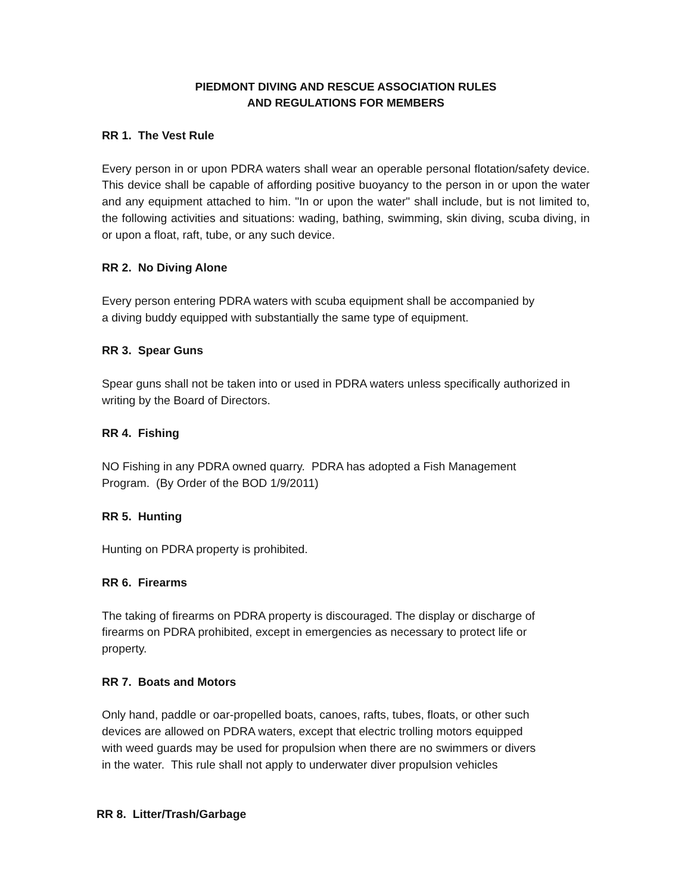PIEDMONT DIVING AND RESCUE ASSOCIATION RULES
AND REGULATIONS FOR MEMBERS
RR 1. The Vest Rule
Every person in or upon PDRA waters shall wear an operable personal flotation/safety device. This device shall be capable of affording positive buoyancy to the person in or upon the water and any equipment attached to him. "In or upon the water" shall include, but is not limited to, the following activities and situations: wading, bathing, swimming, skin diving, scuba diving, in or upon a float, raft, tube, or any such device.
RR 2. No Diving Alone
Every person entering PDRA waters with scuba equipment shall be accompanied by
a diving buddy equipped with substantially the same type of equipment.
RR 3. Spear Guns
Spear guns shall not be taken into or used in PDRA waters unless specifically authorized in writing by the Board of Directors.
RR 4. Fishing
NO Fishing in any PDRA owned quarry. PDRA has adopted a Fish Management
Program. (By Order of the BOD 1/9/2011)
RR 5. Hunting
Hunting on PDRA property is prohibited.
RR 6. Firearms
The taking of firearms on PDRA property is discouraged. The display or discharge of
firearms on PDRA prohibited, except in emergencies as necessary to protect life or
property.
RR 7. Boats and Motors
Only hand, paddle or oar-propelled boats, canoes, rafts, tubes, floats, or other such
devices are allowed on PDRA waters, except that electric trolling motors equipped
with weed guards may be used for propulsion when there are no swimmers or divers
in the water. This rule shall not apply to underwater diver propulsion vehicles
RR 8. Litter/Trash/Garbage